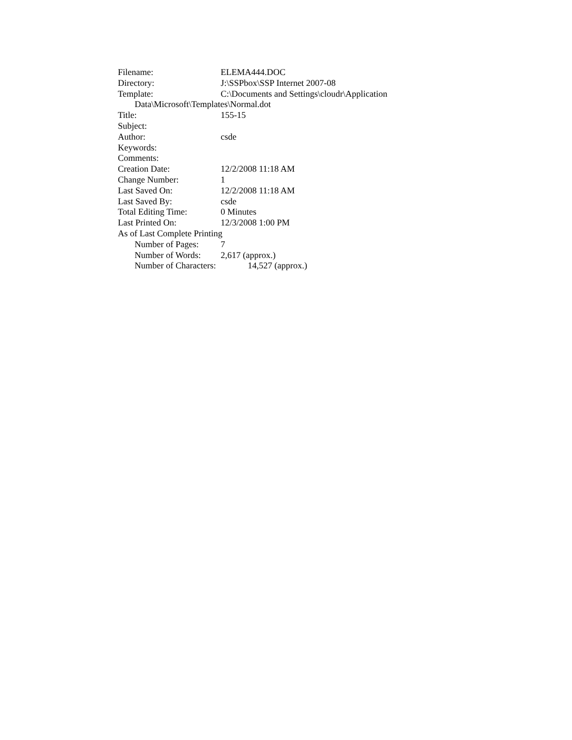Filename: ELEMA444.DOC
Directory: J:\SSPbox\SSP Internet 2007-08
Template: C:\Documents and Settings\cloudr\Application
Data\Microsoft\Templates\Normal.dot
Title: 155-15
Subject:
Author: csde
Keywords:
Comments:
Creation Date: 12/2/2008 11:18 AM
Change Number: 1
Last Saved On: 12/2/2008 11:18 AM
Last Saved By: csde
Total Editing Time: 0 Minutes
Last Printed On: 12/3/2008 1:00 PM
As of Last Complete Printing
Number of Pages: 7
Number of Words: 2,617 (approx.)
Number of Characters: 14,527 (approx.)